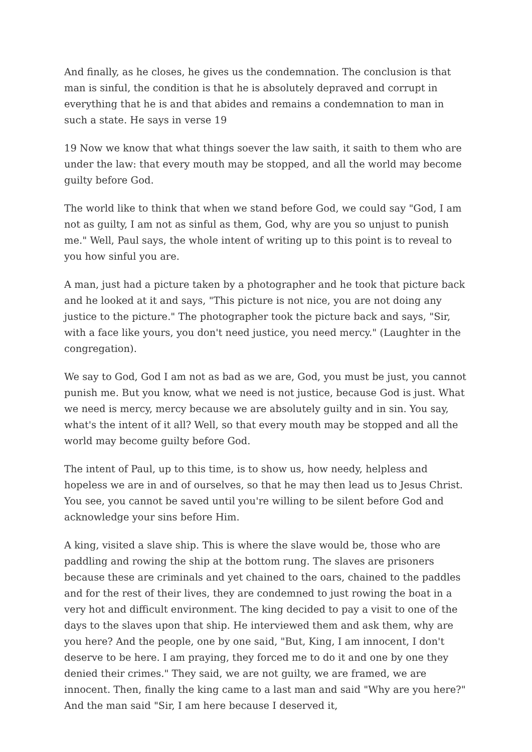And finally, as he closes, he gives us the condemnation. The conclusion is that man is sinful, the condition is that he is absolutely depraved and corrupt in everything that he is and that abides and remains a condemnation to man in such a state. He says in verse 19
19 Now we know that what things soever the law saith, it saith to them who are under the law: that every mouth may be stopped, and all the world may become guilty before God.
The world like to think that when we stand before God, we could say "God, I am not as guilty, I am not as sinful as them, God, why are you so unjust to punish me." Well, Paul says, the whole intent of writing up to this point is to reveal to you how sinful you are.
A man, just had a picture taken by a photographer and he took that picture back and he looked at it and says, "This picture is not nice, you are not doing any justice to the picture." The photographer took the picture back and says, "Sir, with a face like yours, you don't need justice, you need mercy." (Laughter in the congregation).
We say to God, God I am not as bad as we are, God, you must be just, you cannot punish me. But you know, what we need is not justice, because God is just. What we need is mercy, mercy because we are absolutely guilty and in sin. You say, what's the intent of it all? Well, so that every mouth may be stopped and all the world may become guilty before God.
The intent of Paul, up to this time, is to show us, how needy, helpless and hopeless we are in and of ourselves, so that he may then lead us to Jesus Christ. You see, you cannot be saved until you're willing to be silent before God and acknowledge your sins before Him.
A king, visited a slave ship. This is where the slave would be, those who are paddling and rowing the ship at the bottom rung. The slaves are prisoners because these are criminals and yet chained to the oars, chained to the paddles and for the rest of their lives, they are condemned to just rowing the boat in a very hot and difficult environment. The king decided to pay a visit to one of the days to the slaves upon that ship. He interviewed them and ask them, why are you here? And the people, one by one said, "But, King, I am innocent, I don't deserve to be here. I am praying, they forced me to do it and one by one they denied their crimes." They said, we are not guilty, we are framed, we are innocent. Then, finally the king came to a last man and said "Why are you here?" And the man said "Sir, I am here because I deserved it,